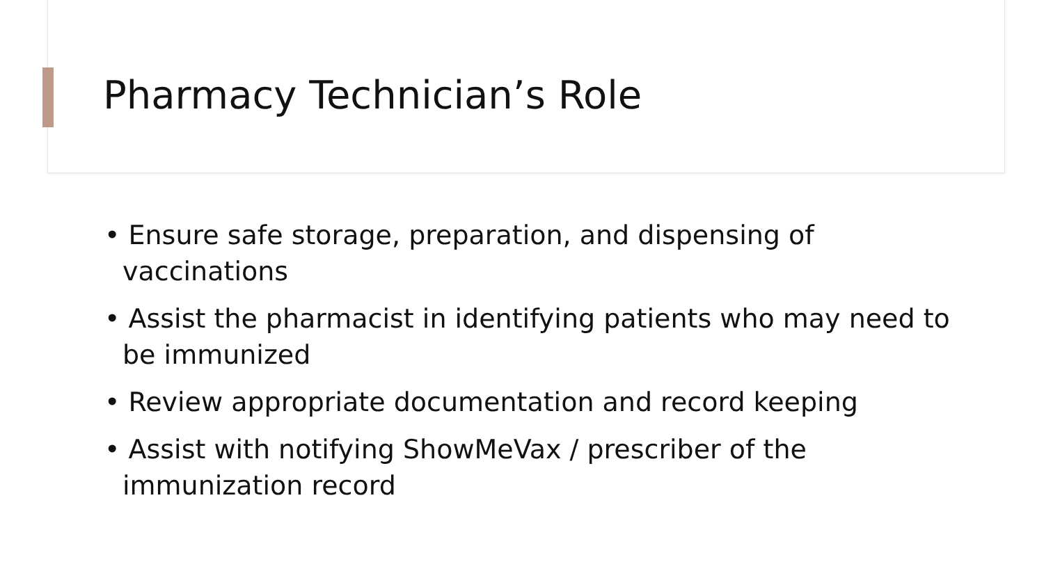Pharmacy Technician’s Role
• Ensure safe storage, preparation, and dispensing of vaccinations
• Assist the pharmacist in identifying patients who may need to be immunized
• Review appropriate documentation and record keeping
• Assist with notifying ShowMeVax / prescriber of the immunization record